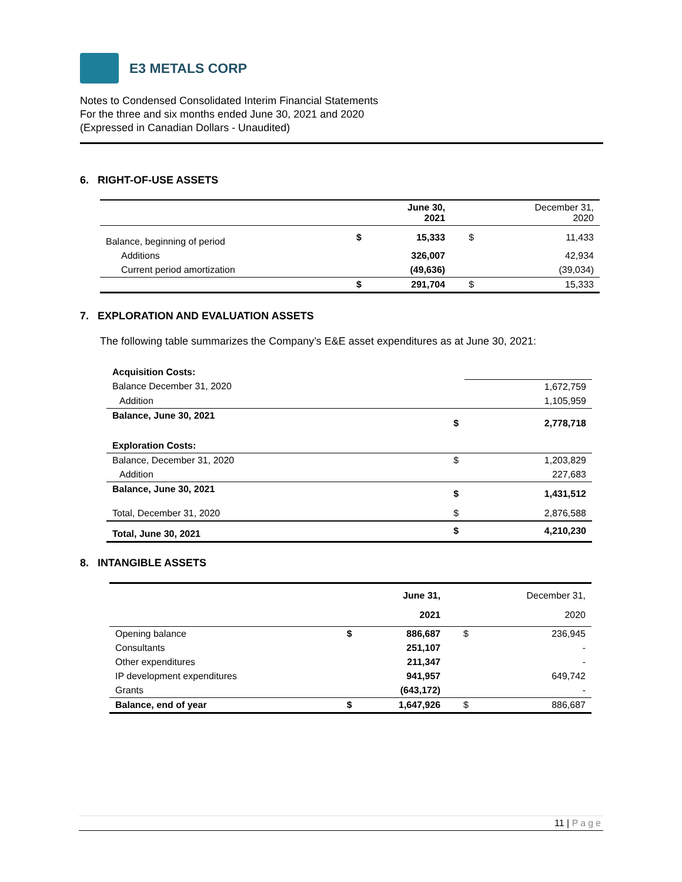E3 METALS CORP
Notes to Condensed Consolidated Interim Financial Statements
For the three and six months ended June 30, 2021 and 2020
(Expressed in Canadian Dollars - Unaudited)
6. RIGHT-OF-USE ASSETS
| | | June 30, 2021 | | December 31, 2020 |
| --- | --- | --- | --- | --- |
| Balance, beginning of period | $ | 15,333 | $ | 11,433 |
| Additions | | 326,007 | | 42,934 |
| Current period amortization | | (49,636) | | (39,034) |
| | $ | 291,704 | $ | 15,333 |
7. EXPLORATION AND EVALUATION ASSETS
The following table summarizes the Company’s E&E asset expenditures as at June 30, 2021:
| Acquisition Costs: | | |
| Balance December 31, 2020 | | 1,672,759 |
| Addition | | 1,105,959 |
| Balance, June 30, 2021 | $ | 2,778,718 |
| Exploration Costs: | | |
| Balance, December 31, 2020 | $ | 1,203,829 |
| Addition | | 227,683 |
| Balance, June 30, 2021 | $ | 1,431,512 |
| Total, December 31, 2020 | $ | 2,876,588 |
| Total, June 30, 2021 | $ | 4,210,230 |
8. INTANGIBLE ASSETS
| | | June 31, 2021 | | December 31, 2020 |
| --- | --- | --- | --- | --- |
| Opening balance | $ | 886,687 | $ | 236,945 |
| Consultants | | 251,107 | | - |
| Other expenditures | | 211,347 | | - |
| IP development expenditures | | 941,957 | | 649,742 |
| Grants | | (643,172) | | - |
| Balance, end of year | $ | 1,647,926 | $ | 886,687 |
11 | Page